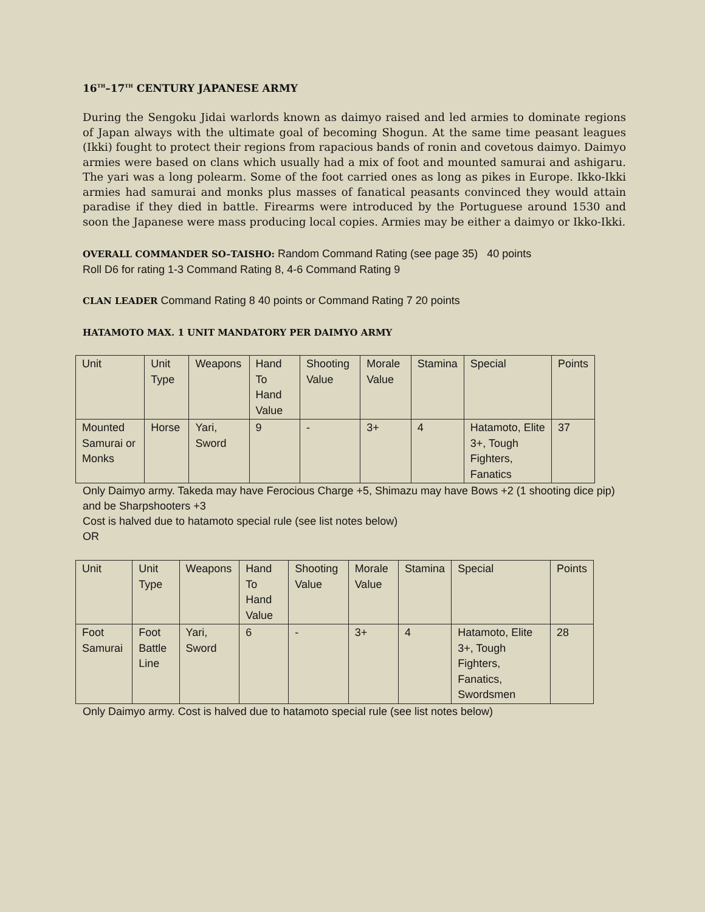16<sup>TH</sup>–17<sup>TH</sup> CENTURY JAPANESE ARMY
During the Sengoku Jidai warlords known as daimyo raised and led armies to dominate regions of Japan always with the ultimate goal of becoming Shogun. At the same time peasant leagues (Ikki) fought to protect their regions from rapacious bands of ronin and covetous daimyo. Daimyo armies were based on clans which usually had a mix of foot and mounted samurai and ashigaru. The yari was a long polearm. Some of the foot carried ones as long as pikes in Europe. Ikko-Ikki armies had samurai and monks plus masses of fanatical peasants convinced they would attain paradise if they died in battle. Firearms were introduced by the Portuguese around 1530 and soon the Japanese were mass producing local copies. Armies may be either a daimyo or Ikko-Ikki.
OVERALL COMMANDER SO–TAISHO: Random Command Rating (see page 35) 40 points
Roll D6 for rating 1-3 Command Rating 8, 4-6 Command Rating 9
CLAN LEADER Command Rating 8 40 points or Command Rating 7 20 points
HATAMOTO MAX. 1 UNIT MANDATORY PER DAIMYO ARMY
| Unit | Unit Type | Weapons | Hand To Hand Value | Shooting Value | Morale Value | Stamina | Special | Points |
| Mounted Samurai or Monks | Horse | Yari, Sword | 9 | - | 3+ | 4 | Hatamoto, Elite 3+, Tough Fighters, Fanatics | 37 |
Only Daimyo army. Takeda may have Ferocious Charge +5, Shimazu may have Bows +2 (1 shooting dice pip) and be Sharpshooters +3
Cost is halved due to hatamoto special rule (see list notes below)
OR
| Unit | Unit Type | Weapons | Hand To Hand Value | Shooting Value | Morale Value | Stamina | Special | Points |
| Foot Samurai | Foot Battle Line | Yari, Sword | 6 | - | 3+ | 4 | Hatamoto, Elite 3+, Tough Fighters, Fanatics, Swordsmen | 28 |
Only Daimyo army. Cost is halved due to hatamoto special rule (see list notes below)